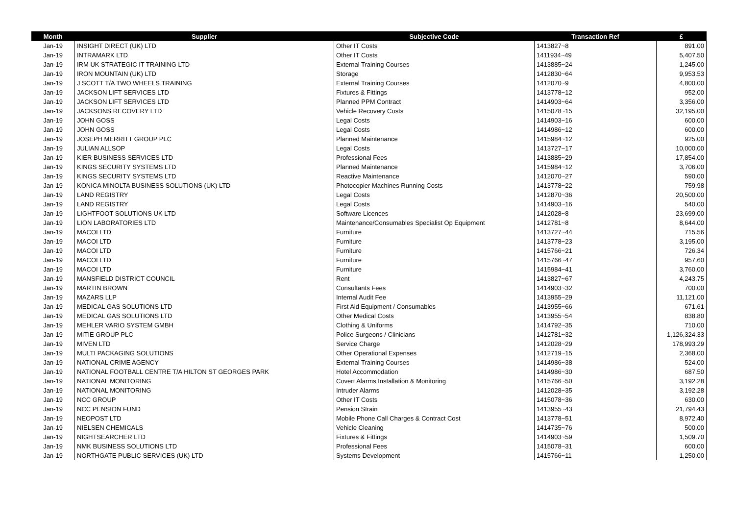| Month | Supplier | Subjective Code | Transaction Ref | £ |
| --- | --- | --- | --- | --- |
| Jan-19 | INSIGHT DIRECT (UK) LTD | Other IT Costs | 1413827~8 | 891.00 |
| Jan-19 | INTRAMARK LTD | Other IT Costs | 1411934~49 | 5,407.50 |
| Jan-19 | IRM UK STRATEGIC IT TRAINING LTD | External Training Courses | 1413885~24 | 1,245.00 |
| Jan-19 | IRON MOUNTAIN (UK) LTD | Storage | 1412830~64 | 9,953.53 |
| Jan-19 | J SCOTT T/A TWO WHEELS TRAINING | External Training Courses | 1412070~9 | 4,800.00 |
| Jan-19 | JACKSON LIFT SERVICES LTD | Fixtures & Fittings | 1413778~12 | 952.00 |
| Jan-19 | JACKSON LIFT SERVICES LTD | Planned PPM Contract | 1414903~64 | 3,356.00 |
| Jan-19 | JACKSONS RECOVERY LTD | Vehicle Recovery Costs | 1415078~15 | 32,195.00 |
| Jan-19 | JOHN GOSS | Legal Costs | 1414903~16 | 600.00 |
| Jan-19 | JOHN GOSS | Legal Costs | 1414986~12 | 600.00 |
| Jan-19 | JOSEPH MERRITT GROUP PLC | Planned Maintenance | 1415984~12 | 925.00 |
| Jan-19 | JULIAN ALLSOP | Legal Costs | 1413727~17 | 10,000.00 |
| Jan-19 | KIER BUSINESS SERVICES LTD | Professional Fees | 1413885~29 | 17,854.00 |
| Jan-19 | KINGS SECURITY SYSTEMS LTD | Planned Maintenance | 1415984~12 | 3,706.00 |
| Jan-19 | KINGS SECURITY SYSTEMS LTD | Reactive Maintenance | 1412070~27 | 590.00 |
| Jan-19 | KONICA MINOLTA BUSINESS SOLUTIONS (UK) LTD | Photocopier Machines Running Costs | 1413778~22 | 759.98 |
| Jan-19 | LAND REGISTRY | Legal Costs | 1412870~36 | 20,500.00 |
| Jan-19 | LAND REGISTRY | Legal Costs | 1414903~16 | 540.00 |
| Jan-19 | LIGHTFOOT SOLUTIONS UK LTD | Software Licences | 1412028~8 | 23,699.00 |
| Jan-19 | LION LABORATORIES LTD | Maintenance/Consumables Specialist Op Equipment | 1412781~8 | 8,644.00 |
| Jan-19 | MACOI LTD | Furniture | 1413727~44 | 715.56 |
| Jan-19 | MACOI LTD | Furniture | 1413778~23 | 3,195.00 |
| Jan-19 | MACOI LTD | Furniture | 1415766~21 | 726.34 |
| Jan-19 | MACOI LTD | Furniture | 1415766~47 | 957.60 |
| Jan-19 | MACOI LTD | Furniture | 1415984~41 | 3,760.00 |
| Jan-19 | MANSFIELD DISTRICT COUNCIL | Rent | 1413827~67 | 4,243.75 |
| Jan-19 | MARTIN BROWN | Consultants Fees | 1414903~32 | 700.00 |
| Jan-19 | MAZARS LLP | Internal Audit Fee | 1413955~29 | 11,121.00 |
| Jan-19 | MEDICAL GAS SOLUTIONS LTD | First Aid Equipment / Consumables | 1413955~66 | 671.61 |
| Jan-19 | MEDICAL GAS SOLUTIONS LTD | Other Medical Costs | 1413955~54 | 838.80 |
| Jan-19 | MEHLER VARIO SYSTEM GMBH | Clothing & Uniforms | 1414792~35 | 710.00 |
| Jan-19 | MITIE GROUP PLC | Police Surgeons / Clinicians | 1412781~32 | 1,126,324.33 |
| Jan-19 | MIVEN LTD | Service Charge | 1412028~29 | 178,993.29 |
| Jan-19 | MULTI PACKAGING SOLUTIONS | Other Operational Expenses | 1412719~15 | 2,368.00 |
| Jan-19 | NATIONAL CRIME AGENCY | External Training Courses | 1414986~38 | 524.00 |
| Jan-19 | NATIONAL FOOTBALL CENTRE T/A HILTON ST GEORGES PARK | Hotel Accommodation | 1414986~30 | 687.50 |
| Jan-19 | NATIONAL MONITORING | Covert Alarms Installation & Monitoring | 1415766~50 | 3,192.28 |
| Jan-19 | NATIONAL MONITORING | Intruder Alarms | 1412028~35 | 3,192.28 |
| Jan-19 | NCC GROUP | Other IT Costs | 1415078~36 | 630.00 |
| Jan-19 | NCC PENSION FUND | Pension Strain | 1413955~43 | 21,794.43 |
| Jan-19 | NEOPOST LTD | Mobile Phone Call Charges & Contract Cost | 1413778~51 | 8,972.40 |
| Jan-19 | NIELSEN CHEMICALS | Vehicle Cleaning | 1414735~76 | 500.00 |
| Jan-19 | NIGHTSEARCHER LTD | Fixtures & Fittings | 1414903~59 | 1,509.70 |
| Jan-19 | NMK BUSINESS SOLUTIONS LTD | Professional Fees | 1415078~31 | 600.00 |
| Jan-19 | NORTHGATE PUBLIC SERVICES (UK) LTD | Systems Development | 1415766~11 | 1,250.00 |